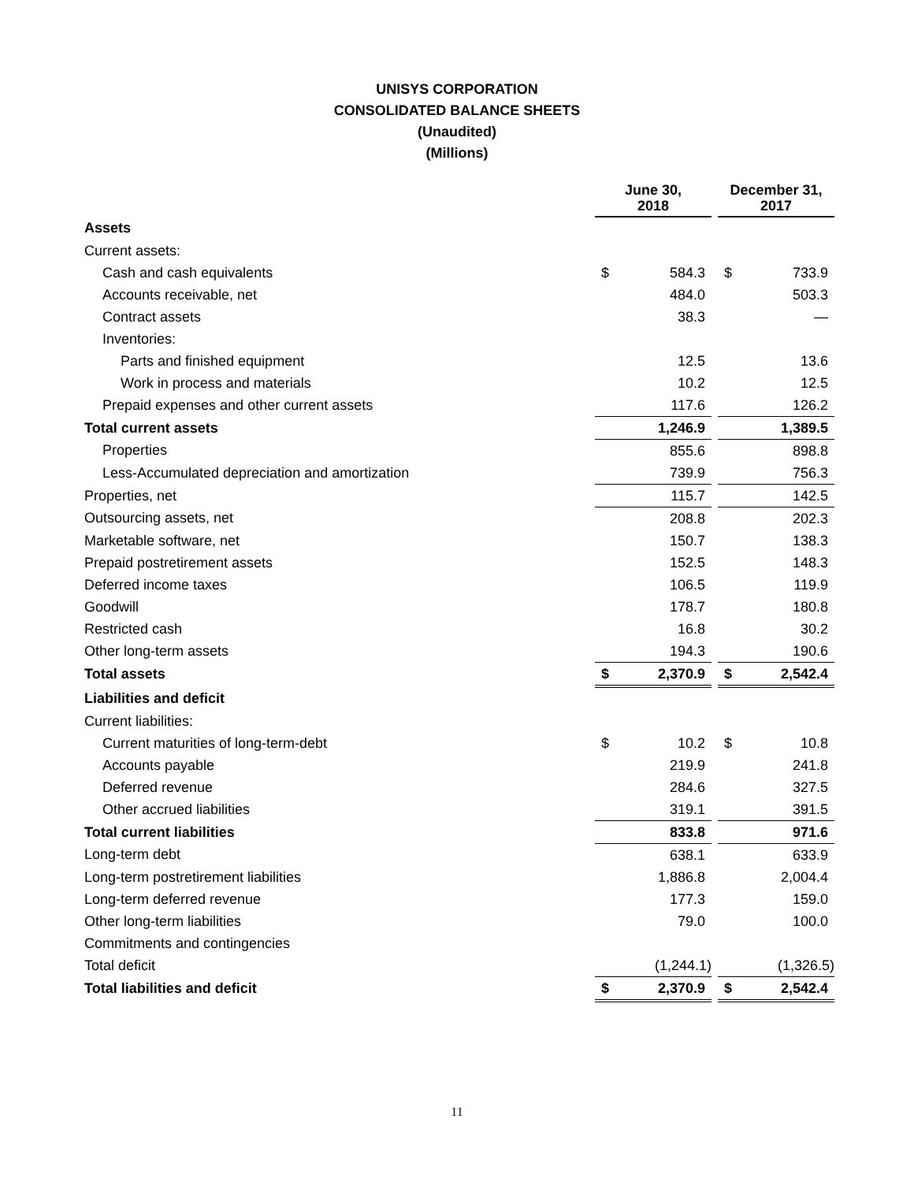UNISYS CORPORATION
CONSOLIDATED BALANCE SHEETS
(Unaudited)
(Millions)
| | June 30, 2018 | | | December 31, 2017 | |
| --- | --- | --- | --- | --- | --- |
| Assets | | | | | |
| Current assets: | | | | | |
| Cash and cash equivalents | $ | 584.3 | | $ | 733.9 |
| Accounts receivable, net | | 484.0 | | | 503.3 |
| Contract assets | | 38.3 | | | — |
| Inventories: | | | | | |
| Parts and finished equipment | | 12.5 | | | 13.6 |
| Work in process and materials | | 10.2 | | | 12.5 |
| Prepaid expenses and other current assets | | 117.6 | | | 126.2 |
| Total current assets | | 1,246.9 | | | 1,389.5 |
| Properties | | 855.6 | | | 898.8 |
| Less-Accumulated depreciation and amortization | | 739.9 | | | 756.3 |
| Properties, net | | 115.7 | | | 142.5 |
| Outsourcing assets, net | | 208.8 | | | 202.3 |
| Marketable software, net | | 150.7 | | | 138.3 |
| Prepaid postretirement assets | | 152.5 | | | 148.3 |
| Deferred income taxes | | 106.5 | | | 119.9 |
| Goodwill | | 178.7 | | | 180.8 |
| Restricted cash | | 16.8 | | | 30.2 |
| Other long-term assets | | 194.3 | | | 190.6 |
| Total assets | $ | 2,370.9 | | $ | 2,542.4 |
| Liabilities and deficit | | | | | |
| Current liabilities: | | | | | |
| Current maturities of long-term-debt | $ | 10.2 | | $ | 10.8 |
| Accounts payable | | 219.9 | | | 241.8 |
| Deferred revenue | | 284.6 | | | 327.5 |
| Other accrued liabilities | | 319.1 | | | 391.5 |
| Total current liabilities | | 833.8 | | | 971.6 |
| Long-term debt | | 638.1 | | | 633.9 |
| Long-term postretirement liabilities | | 1,886.8 | | | 2,004.4 |
| Long-term deferred revenue | | 177.3 | | | 159.0 |
| Other long-term liabilities | | 79.0 | | | 100.0 |
| Commitments and contingencies | | | | | |
| Total deficit | | (1,244.1) | | | (1,326.5) |
| Total liabilities and deficit | $ | 2,370.9 | | $ | 2,542.4 |
11